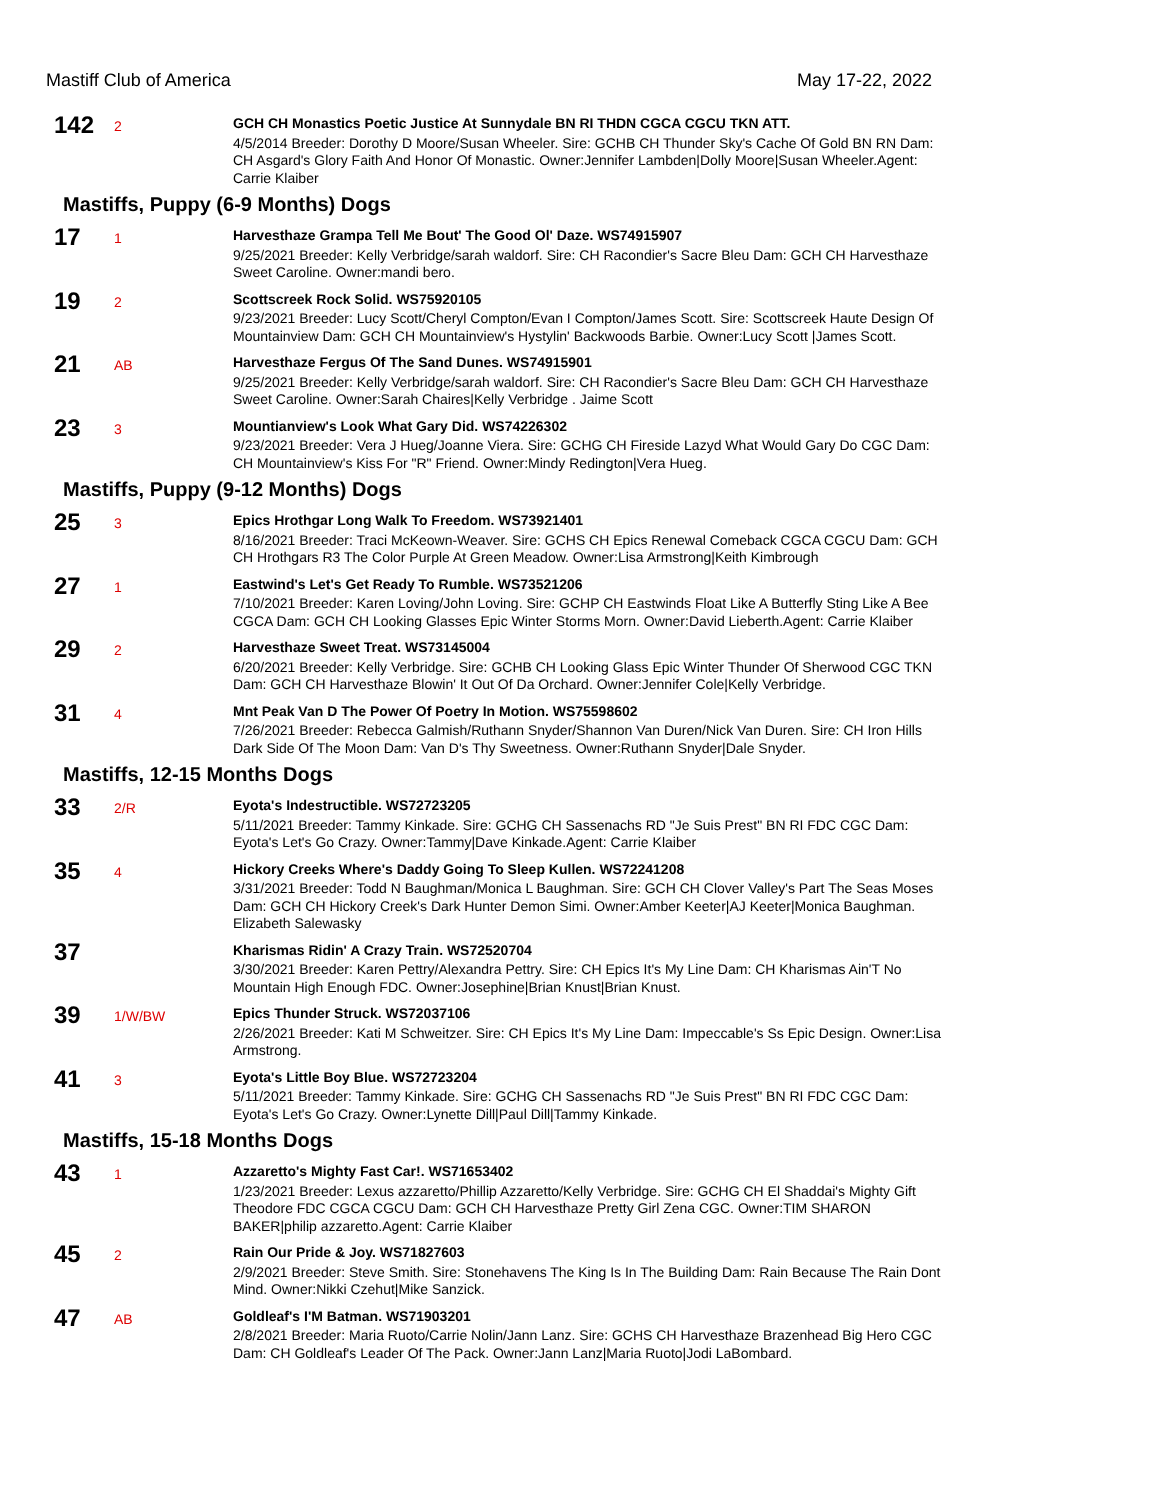Mastiff Club of America May 17-22, 2022
142
2
GCH CH Monastics Poetic Justice At Sunnydale BN RI THDN CGCA CGCU TKN ATT.
4/5/2014 Breeder: Dorothy D Moore/Susan Wheeler. Sire: GCHB CH Thunder Sky's Cache Of Gold BN RN Dam: CH Asgard's Glory Faith And Honor Of Monastic. Owner:Jennifer Lambden|Dolly Moore|Susan Wheeler.Agent: Carrie Klaiber
Mastiffs, Puppy (6-9 Months) Dogs
17
1
Harvesthaze Grampa Tell Me Bout' The Good Ol' Daze. WS74915907
9/25/2021 Breeder: Kelly Verbridge/sarah waldorf. Sire: CH Racondier's Sacre Bleu Dam: GCH CH Harvesthaze Sweet Caroline. Owner:mandi bero.
19
2
Scottscreek Rock Solid. WS75920105
9/23/2021 Breeder: Lucy Scott/Cheryl Compton/Evan I Compton/James Scott. Sire: Scottscreek Haute Design Of Mountainview Dam: GCH CH Mountainview's Hystylin' Backwoods Barbie. Owner:Lucy Scott |James Scott.
21
AB
Harvesthaze Fergus Of The Sand Dunes. WS74915901
9/25/2021 Breeder: Kelly Verbridge/sarah waldorf. Sire: CH Racondier's Sacre Bleu Dam: GCH CH Harvesthaze Sweet Caroline. Owner:Sarah Chaires|Kelly Verbridge . Jaime Scott
23
3
Mountianview's Look What Gary Did. WS74226302
9/23/2021 Breeder: Vera J Hueg/Joanne Viera. Sire: GCHG CH Fireside Lazyd What Would Gary Do CGC Dam: CH Mountainview's Kiss For "R" Friend. Owner:Mindy Redington|Vera Hueg.
Mastiffs, Puppy (9-12 Months) Dogs
25
3
Epics Hrothgar Long Walk To Freedom. WS73921401
8/16/2021 Breeder: Traci McKeown-Weaver. Sire: GCHS CH Epics Renewal Comeback CGCA CGCU Dam: GCH CH Hrothgars R3 The Color Purple At Green Meadow. Owner:Lisa Armstrong|Keith Kimbrough
27
1
Eastwind's Let's Get Ready To Rumble. WS73521206
7/10/2021 Breeder: Karen Loving/John Loving. Sire: GCHP CH Eastwinds Float Like A Butterfly Sting Like A Bee CGCA Dam: GCH CH Looking Glasses Epic Winter Storms Morn. Owner:David Lieberth.Agent: Carrie Klaiber
29
2
Harvesthaze Sweet Treat. WS73145004
6/20/2021 Breeder: Kelly Verbridge. Sire: GCHB CH Looking Glass Epic Winter Thunder Of Sherwood CGC TKN Dam: GCH CH Harvesthaze Blowin' It Out Of Da Orchard. Owner:Jennifer Cole|Kelly Verbridge.
31
4
Mnt Peak Van D The Power Of Poetry In Motion. WS75598602
7/26/2021 Breeder: Rebecca Galmish/Ruthann Snyder/Shannon Van Duren/Nick Van Duren. Sire: CH Iron Hills Dark Side Of The Moon Dam: Van D's Thy Sweetness. Owner:Ruthann Snyder|Dale Snyder.
Mastiffs, 12-15 Months Dogs
33
2/R
Eyota's Indestructible. WS72723205
5/11/2021 Breeder: Tammy Kinkade. Sire: GCHG CH Sassenachs RD "Je Suis Prest" BN RI FDC CGC Dam: Eyota's Let's Go Crazy. Owner:Tammy|Dave Kinkade.Agent: Carrie Klaiber
35
4
Hickory Creeks Where's Daddy Going To Sleep Kullen. WS72241208
3/31/2021 Breeder: Todd N Baughman/Monica L Baughman. Sire: GCH CH Clover Valley's Part The Seas Moses Dam: GCH CH Hickory Creek's Dark Hunter Demon Simi. Owner:Amber Keeter|AJ Keeter|Monica Baughman. Elizabeth Salewasky
37
Kharismas Ridin' A Crazy Train. WS72520704
3/30/2021 Breeder: Karen Pettry/Alexandra Pettry. Sire: CH Epics It's My Line Dam: CH Kharismas Ain'T No Mountain High Enough FDC. Owner:Josephine|Brian Knust|Brian Knust.
39
1/W/BW
Epics Thunder Struck. WS72037106
2/26/2021 Breeder: Kati M Schweitzer. Sire: CH Epics It's My Line Dam: Impeccable's Ss Epic Design. Owner:Lisa Armstrong.
41
3
Eyota's Little Boy Blue. WS72723204
5/11/2021 Breeder: Tammy Kinkade. Sire: GCHG CH Sassenachs RD "Je Suis Prest" BN RI FDC CGC Dam: Eyota's Let's Go Crazy. Owner:Lynette Dill|Paul Dill|Tammy Kinkade.
Mastiffs, 15-18 Months Dogs
43
1
Azzaretto's Mighty Fast Car!. WS71653402
1/23/2021 Breeder: Lexus azzaretto/Phillip Azzaretto/Kelly Verbridge. Sire: GCHG CH El Shaddai's Mighty Gift Theodore FDC CGCA CGCU Dam: GCH CH Harvesthaze Pretty Girl Zena CGC. Owner:TIM SHARON BAKER|philip azzaretto.Agent: Carrie Klaiber
45
2
Rain Our Pride & Joy. WS71827603
2/9/2021 Breeder: Steve Smith. Sire: Stonehavens The King Is In The Building Dam: Rain Because The Rain Dont Mind. Owner:Nikki Czehut|Mike Sanzick.
47
AB
Goldleaf's I'M Batman. WS71903201
2/8/2021 Breeder: Maria Ruoto/Carrie Nolin/Jann Lanz. Sire: GCHS CH Harvesthaze Brazenhead Big Hero CGC Dam: CH Goldleaf's Leader Of The Pack. Owner:Jann Lanz|Maria Ruoto|Jodi LaBombard.